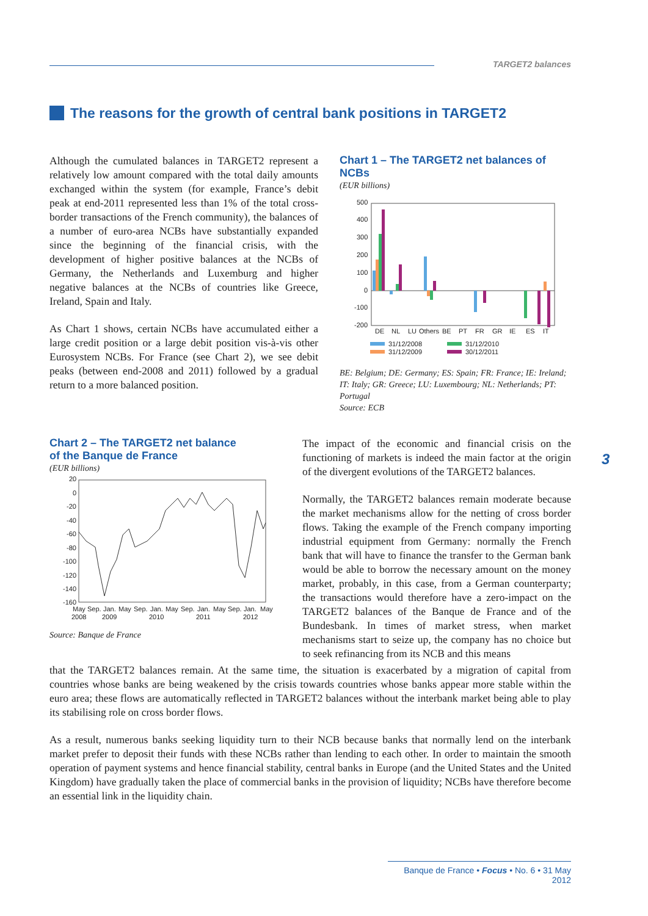TARGET2 balances
The reasons for the growth of central bank positions in TARGET2
Although the cumulated balances in TARGET2 represent a relatively low amount compared with the total daily amounts exchanged within the system (for example, France’s debit peak at end-2011 represented less than 1% of the total cross-border transactions of the French community), the balances of a number of euro-area NCBs have substantially expanded since the beginning of the financial crisis, with the development of higher positive balances at the NCBs of Germany, the Netherlands and Luxemburg and higher negative balances at the NCBs of countries like Greece, Ireland, Spain and Italy.
As Chart 1 shows, certain NCBs have accumulated either a large credit position or a large debit position vis-à-vis other Eurosystem NCBs. For France (see Chart 2), we see debit peaks (between end-2008 and 2011) followed by a gradual return to a more balanced position.
Chart 1 – The TARGET2 net balances of NCBs
(EUR billions)
500
400
300
200
100
0
-100
-200
DE
NL
LU
Others
BE
PT
FR
GR
IE
ES
IT
31/12/2008
31/12/2010
31/12/2009
30/12/2011
BE: Belgium; DE: Germany; ES: Spain; FR: France; IE: Ireland; IT: Italy; GR: Greece; LU: Luxembourg; NL: Netherlands; PT: Portugal
Source: ECB
Chart 2 – The TARGET2 net balance
of the Banque de France
(EUR billions)
20
0
-20
-40
-60
-80
-100
-120
-140
-160
May
Sep.
Jan.
May
Sep.
Jan.
May
Sep.
Jan.
May
Sep.
Jan.
May
2008
2009
2010
2011
2012
Source: Banque de France
3
The impact of the economic and financial crisis on the functioning of markets is indeed the main factor at the origin of the divergent evolutions of the TARGET2 balances.
Normally, the TARGET2 balances remain moderate because the market mechanisms allow for the netting of cross border flows. Taking the example of the French company importing industrial equipment from Germany: normally the French bank that will have to finance the transfer to the German bank would be able to borrow the necessary amount on the money market, probably, in this case, from a German counterparty; the transactions would therefore have a zero-impact on the TARGET2 balances of the Banque de France and of the Bundesbank. In times of market stress, when market mechanisms start to seize up, the company has no choice but to seek refinancing from its NCB and this means
that the TARGET2 balances remain. At the same time, the situation is exacerbated by a migration of capital from countries whose banks are being weakened by the crisis towards countries whose banks appear more stable within the euro area; these flows are automatically reflected in TARGET2 balances without the interbank market being able to play its stabilising role on cross border flows.
As a result, numerous banks seeking liquidity turn to their NCB because banks that normally lend on the interbank market prefer to deposit their funds with these NCBs rather than lending to each other. In order to maintain the smooth operation of payment systems and hence financial stability, central banks in Europe (and the United States and the United Kingdom) have gradually taken the place of commercial banks in the provision of liquidity; NCBs have therefore become an essential link in the liquidity chain.
Banque de France • Focus • No. 6 • 31 May 2012